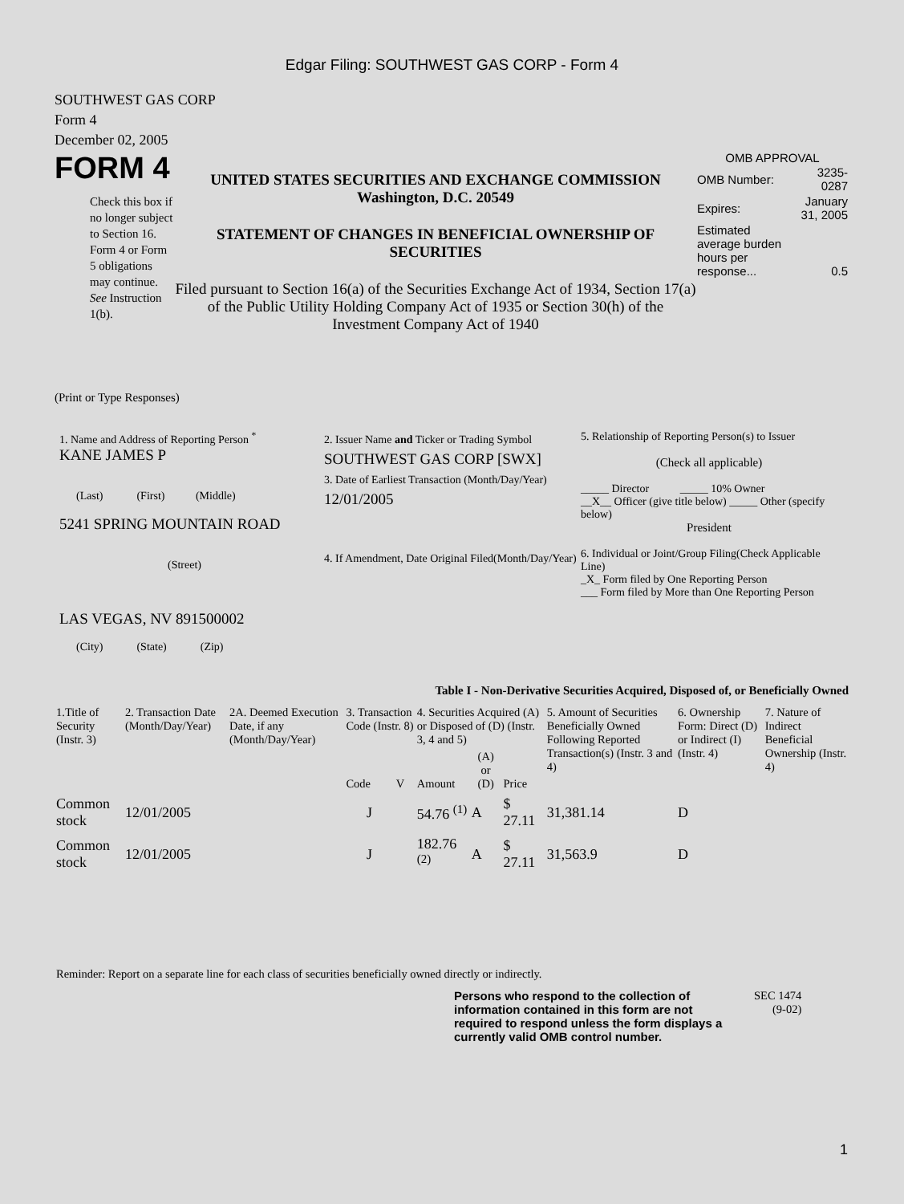Edgar Filing: SOUTHWEST GAS CORP - Form 4
SOUTHWEST GAS CORP
Form 4
December 02, 2005
FORM 4
Check this box if no longer subject to Section 16. Form 4 or Form 5 obligations may continue. See Instruction 1(b).
UNITED STATES SECURITIES AND EXCHANGE COMMISSION
Washington, D.C. 20549
STATEMENT OF CHANGES IN BENEFICIAL OWNERSHIP OF SECURITIES
Filed pursuant to Section 16(a) of the Securities Exchange Act of 1934, Section 17(a) of the Public Utility Holding Company Act of 1935 or Section 30(h) of the Investment Company Act of 1940
OMB APPROVAL
| OMB Number: | 3235-0287 |
| Expires: | January 31, 2005 |
| Estimated average burden hours per response... | 0.5 |
(Print or Type Responses)
1. Name and Address of Reporting Person <sup>*</sup>
KANE JAMES P
(Last) (First) (Middle)
5241 SPRING MOUNTAIN ROAD
(Street)
LAS VEGAS, NV 891500002
(City) (State) (Zip)
2. Issuer Name and Ticker or Trading Symbol
SOUTHWEST GAS CORP [SWX]
3. Date of Earliest Transaction (Month/Day/Year)
12/01/2005
4. If Amendment, Date Original Filed(Month/Day/Year)
5. Relationship of Reporting Person(s) to Issuer
(Check all applicable)
_____ Director _____ 10% Owner
__X__ Officer (give title below) _____ Other (specify below)
President
6. Individual or Joint/Group Filing(Check Applicable Line)
_X_ Form filed by One Reporting Person
___ Form filed by More than One Reporting Person
Table I - Non-Derivative Securities Acquired, Disposed of, or Beneficially Owned
| 1.Title of Security (Instr. 3) | 2. Transaction Date (Month/Day/Year) | 2A. Deemed Execution Date, if any (Month/Day/Year) | 3. Transaction Code (Instr. 8) | | 4. Securities Acquired (A) or Disposed of (D) (Instr. 3, 4 and 5) | | | 5. Amount of Securities Beneficially Owned Following Reported Transaction(s) (Instr. 3 and 4) | 6. Ownership Form: Direct (D) or Indirect (I) (Instr. 4) | 7. Nature of Indirect Beneficial Ownership (Instr. 4) |
| --- | --- | --- | --- | --- | --- | --- | --- | --- | --- | --- |
| | | | Code | V | Amount | (A) or (D) | Price | | | |
| Common stock | 12/01/2005 | | J | | 54.76 <sup>(1)</sup> | A | $ 27.11 | 31,381.14 | D | |
| Common stock | 12/01/2005 | | J | | 182.76 <sup>(2)</sup> | A | $ 27.11 | 31,563.9 | D | |
Reminder: Report on a separate line for each class of securities beneficially owned directly or indirectly.
Persons who respond to the collection of information contained in this form are not required to respond unless the form displays a currently valid OMB control number.
SEC 1474
(9-02)
1